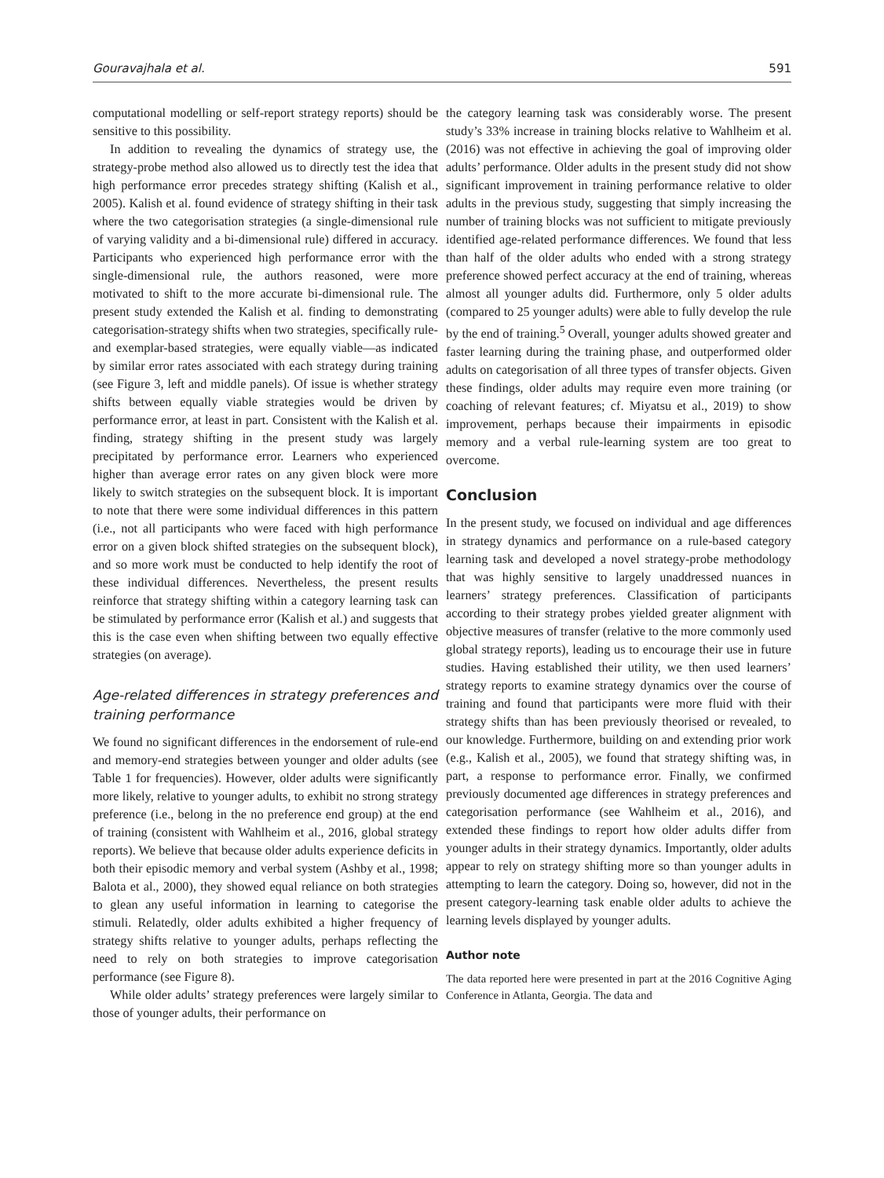Gouravajhala et al. 591
computational modelling or self-report strategy reports) should be sensitive to this possibility.
In addition to revealing the dynamics of strategy use, the strategy-probe method also allowed us to directly test the idea that high performance error precedes strategy shifting (Kalish et al., 2005). Kalish et al. found evidence of strategy shifting in their task where the two categorisation strategies (a single-dimensional rule of varying validity and a bi-dimensional rule) differed in accuracy. Participants who experienced high performance error with the single-dimensional rule, the authors reasoned, were more motivated to shift to the more accurate bi-dimensional rule. The present study extended the Kalish et al. finding to demonstrating categorisation-strategy shifts when two strategies, specifically rule- and exemplar-based strategies, were equally viable—as indicated by similar error rates associated with each strategy during training (see Figure 3, left and middle panels). Of issue is whether strategy shifts between equally viable strategies would be driven by performance error, at least in part. Consistent with the Kalish et al. finding, strategy shifting in the present study was largely precipitated by performance error. Learners who experienced higher than average error rates on any given block were more likely to switch strategies on the subsequent block. It is important to note that there were some individual differences in this pattern (i.e., not all participants who were faced with high performance error on a given block shifted strategies on the subsequent block), and so more work must be conducted to help identify the root of these individual differences. Nevertheless, the present results reinforce that strategy shifting within a category learning task can be stimulated by performance error (Kalish et al.) and suggests that this is the case even when shifting between two equally effective strategies (on average).
Age-related differences in strategy preferences and training performance
We found no significant differences in the endorsement of rule-end and memory-end strategies between younger and older adults (see Table 1 for frequencies). However, older adults were significantly more likely, relative to younger adults, to exhibit no strong strategy preference (i.e., belong in the no preference end group) at the end of training (consistent with Wahlheim et al., 2016, global strategy reports). We believe that because older adults experience deficits in both their episodic memory and verbal system (Ashby et al., 1998; Balota et al., 2000), they showed equal reliance on both strategies to glean any useful information in learning to categorise the stimuli. Relatedly, older adults exhibited a higher frequency of strategy shifts relative to younger adults, perhaps reflecting the need to rely on both strategies to improve categorisation performance (see Figure 8).
While older adults’ strategy preferences were largely similar to those of younger adults, their performance on
the category learning task was considerably worse. The present study’s 33% increase in training blocks relative to Wahlheim et al. (2016) was not effective in achieving the goal of improving older adults’ performance. Older adults in the present study did not show significant improvement in training performance relative to older adults in the previous study, suggesting that simply increasing the number of training blocks was not sufficient to mitigate previously identified age-related performance differences. We found that less than half of the older adults who ended with a strong strategy preference showed perfect accuracy at the end of training, whereas almost all younger adults did. Furthermore, only 5 older adults (compared to 25 younger adults) were able to fully develop the rule by the end of training.<sup>5</sup> Overall, younger adults showed greater and faster learning during the training phase, and outperformed older adults on categorisation of all three types of transfer objects. Given these findings, older adults may require even more training (or coaching of relevant features; cf. Miyatsu et al., 2019) to show improvement, perhaps because their impairments in episodic memory and a verbal rule-learning system are too great to overcome.
Conclusion
In the present study, we focused on individual and age differences in strategy dynamics and performance on a rule-based category learning task and developed a novel strategy-probe methodology that was highly sensitive to largely unaddressed nuances in learners’ strategy preferences. Classification of participants according to their strategy probes yielded greater alignment with objective measures of transfer (relative to the more commonly used global strategy reports), leading us to encourage their use in future studies. Having established their utility, we then used learners’ strategy reports to examine strategy dynamics over the course of training and found that participants were more fluid with their strategy shifts than has been previously theorised or revealed, to our knowledge. Furthermore, building on and extending prior work (e.g., Kalish et al., 2005), we found that strategy shifting was, in part, a response to performance error. Finally, we confirmed previously documented age differences in strategy preferences and categorisation performance (see Wahlheim et al., 2016), and extended these findings to report how older adults differ from younger adults in their strategy dynamics. Importantly, older adults appear to rely on strategy shifting more so than younger adults in attempting to learn the category. Doing so, however, did not in the present category-learning task enable older adults to achieve the learning levels displayed by younger adults.
Author note
The data reported here were presented in part at the 2016 Cognitive Aging Conference in Atlanta, Georgia. The data and